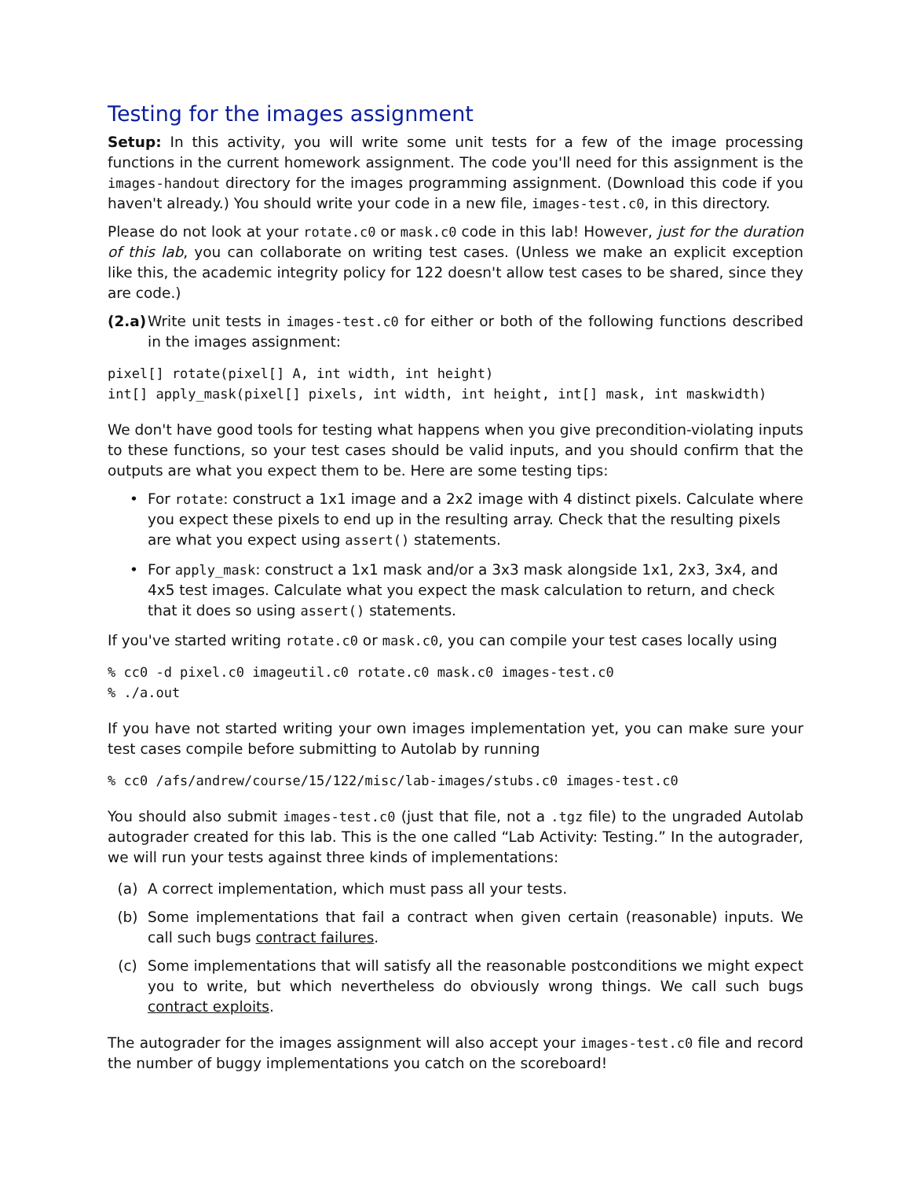Testing for the images assignment
Setup: In this activity, you will write some unit tests for a few of the image processing functions in the current homework assignment. The code you'll need for this assignment is the images-handout directory for the images programming assignment. (Download this code if you haven't already.) You should write your code in a new file, images-test.c0, in this directory.
Please do not look at your rotate.c0 or mask.c0 code in this lab! However, just for the duration of this lab, you can collaborate on writing test cases. (Unless we make an explicit exception like this, the academic integrity policy for 122 doesn't allow test cases to be shared, since they are code.)
(2.a)
Write unit tests in images-test.c0 for either or both of the following functions described in the images assignment:
pixel[] rotate(pixel[] A, int width, int height)
int[] apply_mask(pixel[] pixels, int width, int height, int[] mask, int maskwidth)
We don't have good tools for testing what happens when you give precondition-violating inputs to these functions, so your test cases should be valid inputs, and you should confirm that the outputs are what you expect them to be. Here are some testing tips:
• For rotate: construct a 1x1 image and a 2x2 image with 4 distinct pixels. Calculate where you expect these pixels to end up in the resulting array. Check that the resulting pixels are what you expect using assert() statements.
• For apply_mask: construct a 1x1 mask and/or a 3x3 mask alongside 1x1, 2x3, 3x4, and 4x5 test images. Calculate what you expect the mask calculation to return, and check that it does so using assert() statements.
If you've started writing rotate.c0 or mask.c0, you can compile your test cases locally using
% cc0 -d pixel.c0 imageutil.c0 rotate.c0 mask.c0 images-test.c0
% ./a.out
If you have not started writing your own images implementation yet, you can make sure your test cases compile before submitting to Autolab by running
% cc0 /afs/andrew/course/15/122/misc/lab-images/stubs.c0 images-test.c0
You should also submit images-test.c0 (just that file, not a .tgz file) to the ungraded Autolab autograder created for this lab. This is the one called “Lab Activity: Testing.” In the autograder, we will run your tests against three kinds of implementations:
(a) A correct implementation, which must pass all your tests.
(b) Some implementations that fail a contract when given certain (reasonable) inputs. We call such bugs contract failures.
(c) Some implementations that will satisfy all the reasonable postconditions we might expect you to write, but which nevertheless do obviously wrong things. We call such bugs contract exploits.
The autograder for the images assignment will also accept your images-test.c0 file and record the number of buggy implementations you catch on the scoreboard!